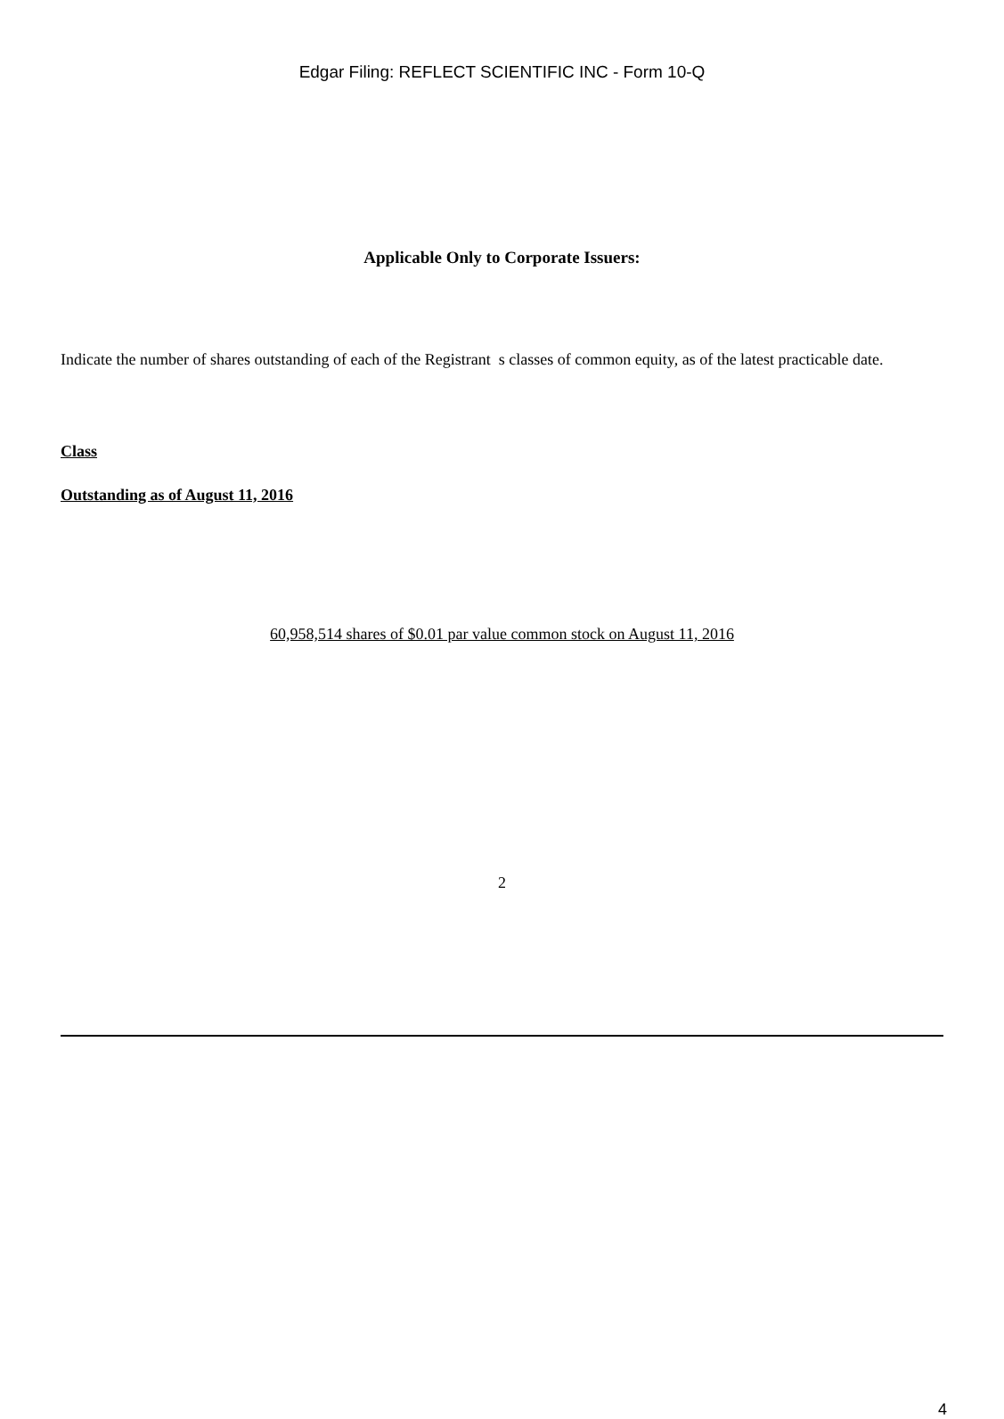Edgar Filing: REFLECT SCIENTIFIC INC - Form 10-Q
Applicable Only to Corporate Issuers:
Indicate the number of shares outstanding of each of the Registrant s classes of common equity, as of the latest practicable date.
Class
Outstanding as of August 11, 2016
60,958,514 shares of $0.01 par value common stock on August 11, 2016
2
4